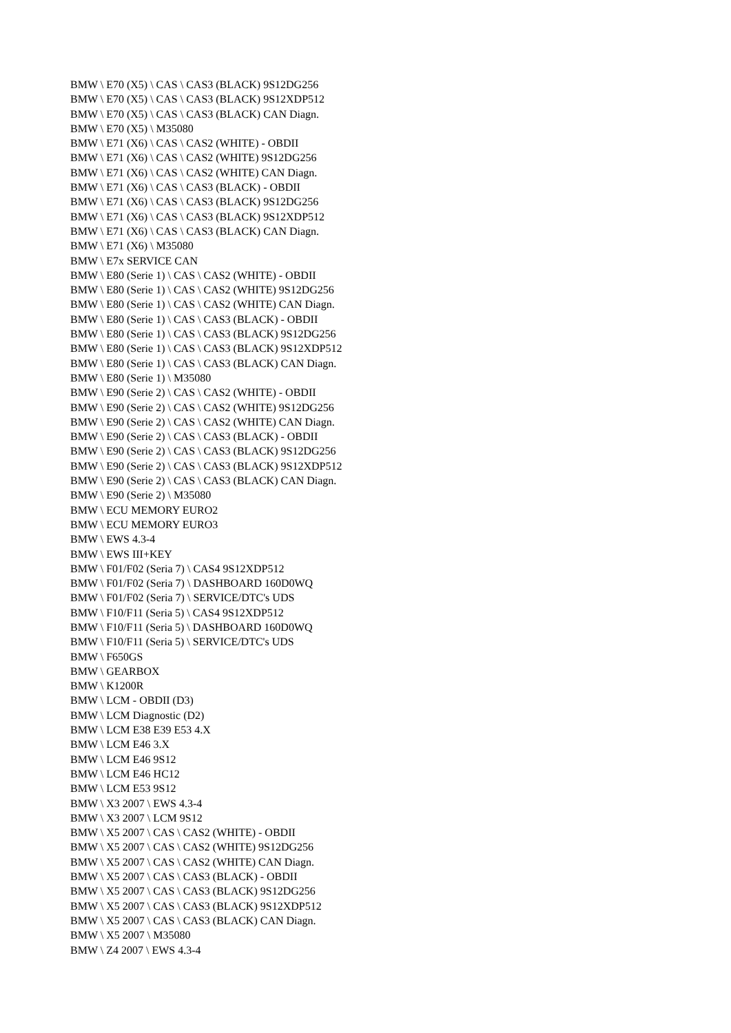BMW \ E70 (X5) \ CAS \ CAS3 (BLACK) 9S12DG256
BMW \ E70 (X5) \ CAS \ CAS3 (BLACK) 9S12XDP512
BMW \ E70 (X5) \ CAS \ CAS3 (BLACK) CAN Diagn.
BMW \ E70 (X5) \ M35080
BMW \ E71 (X6) \ CAS \ CAS2 (WHITE) - OBDII
BMW \ E71 (X6) \ CAS \ CAS2 (WHITE) 9S12DG256
BMW \ E71 (X6) \ CAS \ CAS2 (WHITE) CAN Diagn.
BMW \ E71 (X6) \ CAS \ CAS3 (BLACK) - OBDII
BMW \ E71 (X6) \ CAS \ CAS3 (BLACK) 9S12DG256
BMW \ E71 (X6) \ CAS \ CAS3 (BLACK) 9S12XDP512
BMW \ E71 (X6) \ CAS \ CAS3 (BLACK) CAN Diagn.
BMW \ E71 (X6) \ M35080
BMW \ E7x SERVICE CAN
BMW \ E80 (Serie 1) \ CAS \ CAS2 (WHITE) - OBDII
BMW \ E80 (Serie 1) \ CAS \ CAS2 (WHITE) 9S12DG256
BMW \ E80 (Serie 1) \ CAS \ CAS2 (WHITE) CAN Diagn.
BMW \ E80 (Serie 1) \ CAS \ CAS3 (BLACK) - OBDII
BMW \ E80 (Serie 1) \ CAS \ CAS3 (BLACK) 9S12DG256
BMW \ E80 (Serie 1) \ CAS \ CAS3 (BLACK) 9S12XDP512
BMW \ E80 (Serie 1) \ CAS \ CAS3 (BLACK) CAN Diagn.
BMW \ E80 (Serie 1) \ M35080
BMW \ E90 (Serie 2) \ CAS \ CAS2 (WHITE) - OBDII
BMW \ E90 (Serie 2) \ CAS \ CAS2 (WHITE) 9S12DG256
BMW \ E90 (Serie 2) \ CAS \ CAS2 (WHITE) CAN Diagn.
BMW \ E90 (Serie 2) \ CAS \ CAS3 (BLACK) - OBDII
BMW \ E90 (Serie 2) \ CAS \ CAS3 (BLACK) 9S12DG256
BMW \ E90 (Serie 2) \ CAS \ CAS3 (BLACK) 9S12XDP512
BMW \ E90 (Serie 2) \ CAS \ CAS3 (BLACK) CAN Diagn.
BMW \ E90 (Serie 2) \ M35080
BMW \ ECU MEMORY EURO2
BMW \ ECU MEMORY EURO3
BMW \ EWS 4.3-4
BMW \ EWS III+KEY
BMW \ F01/F02 (Seria 7) \ CAS4 9S12XDP512
BMW \ F01/F02 (Seria 7) \ DASHBOARD 160D0WQ
BMW \ F01/F02 (Seria 7) \ SERVICE/DTC's UDS
BMW \ F10/F11 (Seria 5) \ CAS4 9S12XDP512
BMW \ F10/F11 (Seria 5) \ DASHBOARD 160D0WQ
BMW \ F10/F11 (Seria 5) \ SERVICE/DTC's UDS
BMW \ F650GS
BMW \ GEARBOX
BMW \ K1200R
BMW \ LCM - OBDII (D3)
BMW \ LCM Diagnostic (D2)
BMW \ LCM E38 E39 E53 4.X
BMW \ LCM E46 3.X
BMW \ LCM E46 9S12
BMW \ LCM E46 HC12
BMW \ LCM E53 9S12
BMW \ X3 2007 \ EWS 4.3-4
BMW \ X3 2007 \ LCM 9S12
BMW \ X5 2007 \ CAS \ CAS2 (WHITE) - OBDII
BMW \ X5 2007 \ CAS \ CAS2 (WHITE) 9S12DG256
BMW \ X5 2007 \ CAS \ CAS2 (WHITE) CAN Diagn.
BMW \ X5 2007 \ CAS \ CAS3 (BLACK) - OBDII
BMW \ X5 2007 \ CAS \ CAS3 (BLACK) 9S12DG256
BMW \ X5 2007 \ CAS \ CAS3 (BLACK) 9S12XDP512
BMW \ X5 2007 \ CAS \ CAS3 (BLACK) CAN Diagn.
BMW \ X5 2007 \ M35080
BMW \ Z4 2007 \ EWS 4.3-4